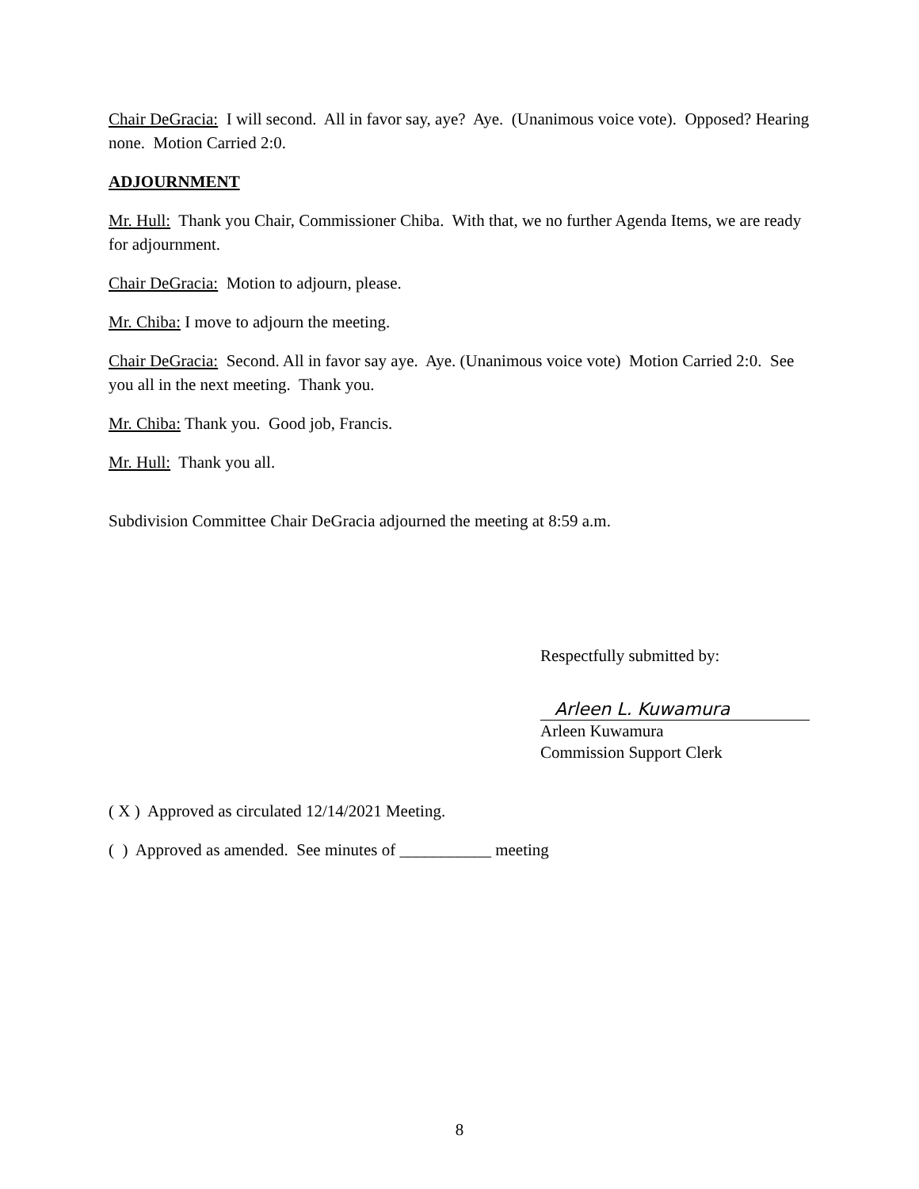Chair DeGracia: I will second. All in favor say, aye? Aye. (Unanimous voice vote). Opposed? Hearing none. Motion Carried 2:0.
ADJOURNMENT
Mr. Hull: Thank you Chair, Commissioner Chiba. With that, we no further Agenda Items, we are ready for adjournment.
Chair DeGracia: Motion to adjourn, please.
Mr. Chiba: I move to adjourn the meeting.
Chair DeGracia: Second. All in favor say aye. Aye. (Unanimous voice vote) Motion Carried 2:0. See you all in the next meeting. Thank you.
Mr. Chiba: Thank you. Good job, Francis.
Mr. Hull: Thank you all.
Subdivision Committee Chair DeGracia adjourned the meeting at 8:59 a.m.
Respectfully submitted by:
Arleen L. Kuwamura
Arleen Kuwamura
Commission Support Clerk
( X ) Approved as circulated 12/14/2021 Meeting.
( ) Approved as amended. See minutes of ___________ meeting
8